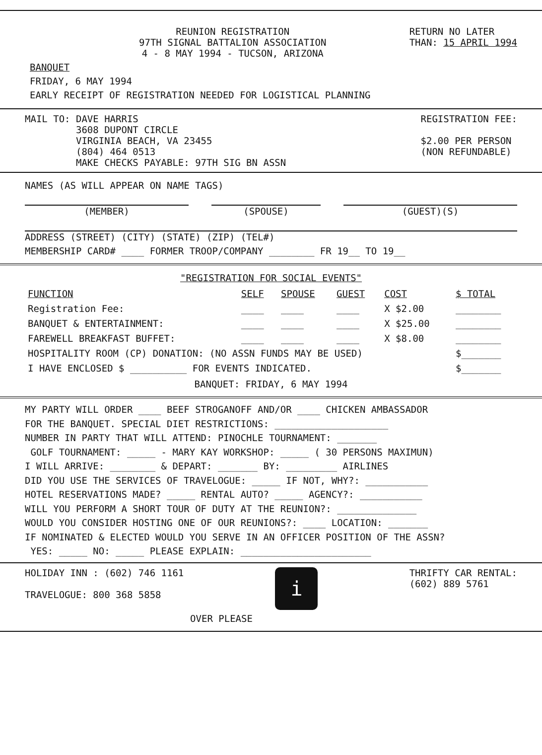REUNION REGISTRATION
97TH SIGNAL BATTALION ASSOCIATION
4 - 8 MAY 1994 - TUCSON, ARIZONA
RETURN NO LATER
THAN: 15 APRIL 1994
BANQUET
FRIDAY, 6 MAY 1994
EARLY RECEIPT OF REGISTRATION NEEDED FOR LOGISTICAL PLANNING
MAIL TO: DAVE HARRIS
3608 DUPONT CIRCLE
VIRGINIA BEACH, VA 23455
(804) 464 0513
MAKE CHECKS PAYABLE: 97TH SIG BN ASSN
REGISTRATION FEE:
$2.00 PER PERSON
(NON REFUNDABLE)
NAMES (AS WILL APPEAR ON NAME TAGS)
(MEMBER) (SPOUSE) (GUEST)(S)
ADDRESS (STREET) (CITY) (STATE) (ZIP) (TEL#)
MEMBERSHIP CARD# ____ FORMER TROOP/COMPANY ________ FR 19__ TO 19__
"REGISTRATION FOR SOCIAL EVENTS"
| FUNCTION | SELF | SPOUSE | GUEST | COST | $ TOTAL |
| --- | --- | --- | --- | --- | --- |
| Registration Fee: | ____ | ____ | ____ | X $2.00 | ________ |
| BANQUET & ENTERTAINMENT: | ____ | ____ | ____ | X $25.00 | ________ |
| FAREWELL BREAKFAST BUFFET: | ____ | ____ | ____ | X $8.00 | ________ |
| HOSPITALITY ROOM (CP) DONATION: (NO ASSN FUNDS MAY BE USED) | | | | | $_______ |
| I HAVE ENCLOSED $ __________ FOR EVENTS INDICATED. | | | | | $_______ |
BANQUET: FRIDAY, 6 MAY 1994
MY PARTY WILL ORDER ____ BEEF STROGANOFF AND/OR ____ CHICKEN AMBASSADOR
FOR THE BANQUET. SPECIAL DIET RESTRICTIONS: ____________________
NUMBER IN PARTY THAT WILL ATTEND: PINOCHLE TOURNAMENT: _______
GOLF TOURNAMENT: _____ - MARY KAY WORKSHOP: _____ ( 30 PERSONS MAXIMUN)
I WILL ARRIVE: ________ & DEPART: _______ BY: _________ AIRLINES
DID YOU USE THE SERVICES OF TRAVELOGUE: _____ IF NOT, WHY?: ___________
HOTEL RESERVATIONS MADE? _____ RENTAL AUTO? _____ AGENCY?: ___________
WILL YOU PERFORM A SHORT TOUR OF DUTY AT THE REUNION?: ______________
WOULD YOU CONSIDER HOSTING ONE OF OUR REUNIONS?: ____ LOCATION: _______
IF NOMINATED & ELECTED WOULD YOU SERVE IN AN OFFICER POSITION OF THE ASSN?
YES: _____ NO: _____ PLEASE EXPLAIN: _______________________
HOLIDAY INN : (602) 746 1161
TRAVELOGUE: 800 368 5858
i
THRIFTY CAR RENTAL:
(602) 889 5761
OVER PLEASE